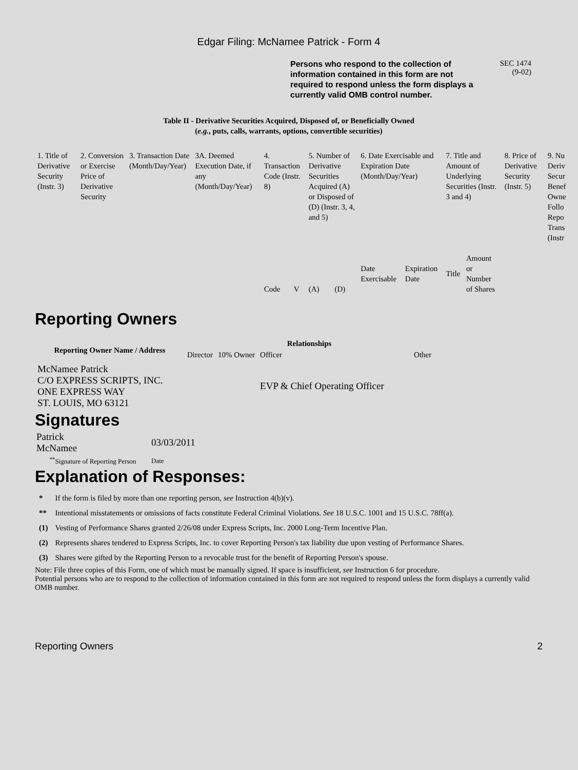Edgar Filing: McNamee Patrick - Form 4
Persons who respond to the collection of information contained in this form are not required to respond unless the form displays a currently valid OMB control number.
SEC 1474
(9-02)
Table II - Derivative Securities Acquired, Disposed of, or Beneficially Owned
(e.g., puts, calls, warrants, options, convertible securities)
| 1. Title of Derivative Security (Instr. 3) | 2. Conversion or Exercise Price of Derivative Security | 3. Transaction Date (Month/Day/Year) | 3A. Deemed Execution Date, if any (Month/Day/Year) | 4. Transaction Code (Instr. 8) | | 5. Number of Derivative Securities Acquired (A) or Disposed of (D) (Instr. 3, 4, and 5) | | 6. Date Exercisable and Expiration Date (Month/Day/Year) | | 7. Title and Amount of Underlying Securities (Instr. 3 and 4) | | 8. Price of Derivative Security (Instr. 5) | 9. Nu Deriv Secur Benef Owne Follo Repo Trans (Instr |
| | | | | Code | V | (A) | (D) | Date Exercisable | Expiration Date | Title | Amount or Number of Shares | | |
Reporting Owners
| Reporting Owner Name / Address | Relationships | | | |
| --- | --- | --- | --- | --- |
| | Director | 10% Owner | Officer | Other |
| McNamee Patrick C/O EXPRESS SCRIPTS, INC. ONE EXPRESS WAY ST. LOUIS, MO 63121 | | | EVP & Chief Operating Officer | |
Signatures
| Patrick McNamee | 03/03/2011 |
| <sup>**</sup> Signature of Reporting Person | Date |
Explanation of Responses:
| * | If the form is filed by more than one reporting person, see Instruction 4(b)(v). |
| ** | Intentional misstatements or omissions of facts constitute Federal Criminal Violations. See 18 U.S.C. 1001 and 15 U.S.C. 78ff(a). |
| (1) | Vesting of Performance Shares granted 2/26/08 under Express Scripts, Inc. 2000 Long-Term Incentive Plan. |
| (2) | Represents shares tendered to Express Scripts, Inc. to cover Reporting Person's tax liability due upon vesting of Performance Shares. |
| (3) | Shares were gifted by the Reporting Person to a revocable trust for the benefit of Reporting Person's spouse. |
Note: File three copies of this Form, one of which must be manually signed. If space is insufficient, see Instruction 6 for procedure.
Potential persons who are to respond to the collection of information contained in this form are not required to respond unless the form displays a currently valid OMB number.
Reporting Owners 2